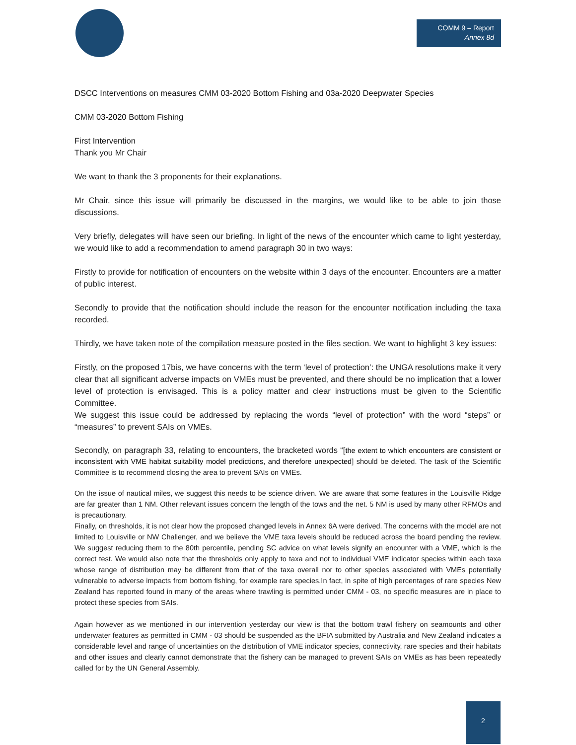COMM 9 – Report
Annex 8d
DSCC Interventions on measures CMM 03-2020 Bottom Fishing and 03a-2020 Deepwater Species
CMM 03-2020 Bottom Fishing
First Intervention
Thank you Mr Chair
We want to thank the 3 proponents for their explanations.
Mr Chair, since this issue will primarily be discussed in the margins, we would like to be able to join those discussions.
Very briefly, delegates will have seen our briefing. In light of the news of the encounter which came to light yesterday, we would like to add a recommendation to amend paragraph 30 in two ways:
Firstly to provide for notification of encounters on the website within 3 days of the encounter. Encounters are a matter of public interest.
Secondly to provide that the notification should include the reason for the encounter notification including the taxa recorded.
Thirdly, we have taken note of the compilation measure posted in the files section. We want to highlight 3 key issues:
Firstly, on the proposed 17bis, we have concerns with the term ‘level of protection’: the UNGA resolutions make it very clear that all significant adverse impacts on VMEs must be prevented, and there should be no implication that a lower level of protection is envisaged. This is a policy matter and clear instructions must be given to the Scientific Committee.
We suggest this issue could be addressed by replacing the words “level of protection” with the word “steps” or “measures” to prevent SAIs on VMEs.
Secondly, on paragraph 33, relating to encounters, the bracketed words “[the extent to which encounters are consistent or inconsistent with VME habitat suitability model predictions, and therefore unexpected] should be deleted. The task of the Scientific Committee is to recommend closing the area to prevent SAIs on VMEs.
On the issue of nautical miles, we suggest this needs to be science driven. We are aware that some features in the Louisville Ridge are far greater than 1 NM. Other relevant issues concern the length of the tows and the net. 5 NM is used by many other RFMOs and is precautionary.
Finally, on thresholds, it is not clear how the proposed changed levels in Annex 6A were derived. The concerns with the model are not limited to Louisville or NW Challenger, and we believe the VME taxa levels should be reduced across the board pending the review. We suggest reducing them to the 80th percentile, pending SC advice on what levels signify an encounter with a VME, which is the correct test. We would also note that the thresholds only apply to taxa and not to individual VME indicator species within each taxa whose range of distribution may be different from that of the taxa overall nor to other species associated with VMEs potentially vulnerable to adverse impacts from bottom fishing, for example rare species.In fact, in spite of high percentages of rare species New Zealand has reported found in many of the areas where trawling is permitted under CMM - 03, no specific measures are in place to protect these species from SAIs.
Again however as we mentioned in our intervention yesterday our view is that the bottom trawl fishery on seamounts and other underwater features as permitted in CMM - 03 should be suspended as the BFIA submitted by Australia and New Zealand indicates a considerable level and range of uncertainties on the distribution of VME indicator species, connectivity, rare species and their habitats and other issues and clearly cannot demonstrate that the fishery can be managed to prevent SAIs on VMEs as has been repeatedly called for by the UN General Assembly.
2